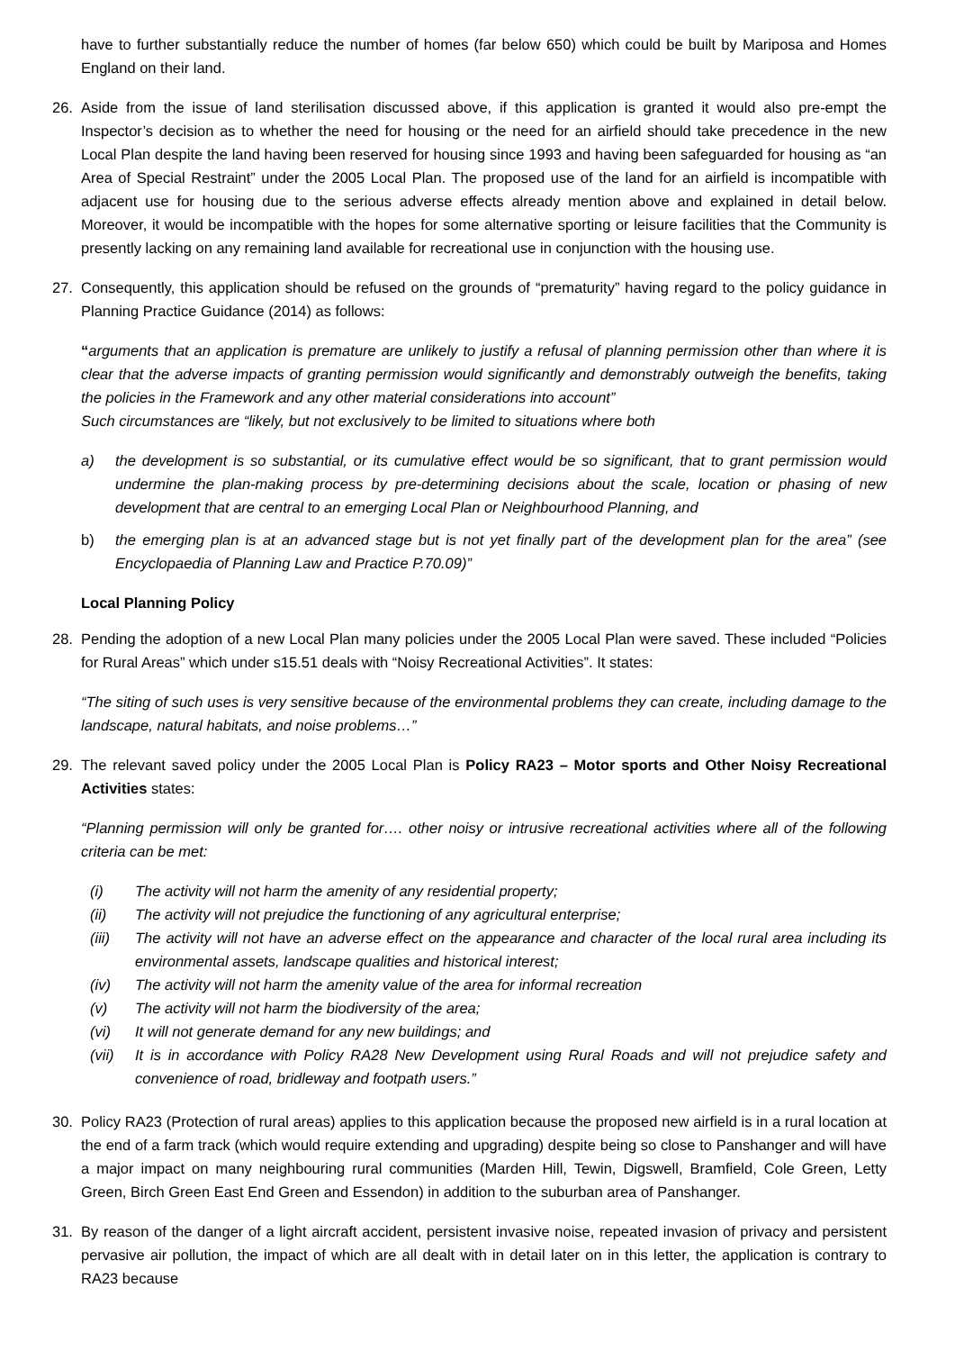have to further substantially reduce the number of homes (far below 650) which could be built by Mariposa and Homes England on their land.
26. Aside from the issue of land sterilisation discussed above, if this application is granted it would also pre-empt the Inspector’s decision as to whether the need for housing or the need for an airfield should take precedence in the new Local Plan despite the land having been reserved for housing since 1993 and having been safeguarded for housing as “an Area of Special Restraint” under the 2005 Local Plan. The proposed use of the land for an airfield is incompatible with adjacent use for housing due to the serious adverse effects already mention above and explained in detail below. Moreover, it would be incompatible with the hopes for some alternative sporting or leisure facilities that the Community is presently lacking on any remaining land available for recreational use in conjunction with the housing use.
27. Consequently, this application should be refused on the grounds of “prematurity” having regard to the policy guidance in Planning Practice Guidance (2014) as follows:
“arguments that an application is premature are unlikely to justify a refusal of planning permission other than where it is clear that the adverse impacts of granting permission would significantly and demonstrably outweigh the benefits, taking the policies in the Framework and any other material considerations into account”
Such circumstances are “likely, but not exclusively to be limited to situations where both
a) the development is so substantial, or its cumulative effect would be so significant, that to grant permission would undermine the plan-making process by pre-determining decisions about the scale, location or phasing of new development that are central to an emerging Local Plan or Neighbourhood Planning, and
b) the emerging plan is at an advanced stage but is not yet finally part of the development plan for the area” (see Encyclopaedia of Planning Law and Practice P.70.09)”
Local Planning Policy
28. Pending the adoption of a new Local Plan many policies under the 2005 Local Plan were saved. These included “Policies for Rural Areas” which under s15.51 deals with “Noisy Recreational Activities”. It states:
“The siting of such uses is very sensitive because of the environmental problems they can create, including damage to the landscape, natural habitats, and noise problems…”
29. The relevant saved policy under the 2005 Local Plan is Policy RA23 – Motor sports and Other Noisy Recreational Activities states:
“Planning permission will only be granted for…. other noisy or intrusive recreational activities where all of the following criteria can be met:
(i) The activity will not harm the amenity of any residential property;
(ii) The activity will not prejudice the functioning of any agricultural enterprise;
(iii) The activity will not have an adverse effect on the appearance and character of the local rural area including its environmental assets, landscape qualities and historical interest;
(iv) The activity will not harm the amenity value of the area for informal recreation
(v) The activity will not harm the biodiversity of the area;
(vi) It will not generate demand for any new buildings; and
(vii) It is in accordance with Policy RA28 New Development using Rural Roads and will not prejudice safety and convenience of road, bridleway and footpath users.”
30. Policy RA23 (Protection of rural areas) applies to this application because the proposed new airfield is in a rural location at the end of a farm track (which would require extending and upgrading) despite being so close to Panshanger and will have a major impact on many neighbouring rural communities (Marden Hill, Tewin, Digswell, Bramfield, Cole Green, Letty Green, Birch Green East End Green and Essendon) in addition to the suburban area of Panshanger.
31. By reason of the danger of a light aircraft accident, persistent invasive noise, repeated invasion of privacy and persistent pervasive air pollution, the impact of which are all dealt with in detail later on in this letter, the application is contrary to RA23 because